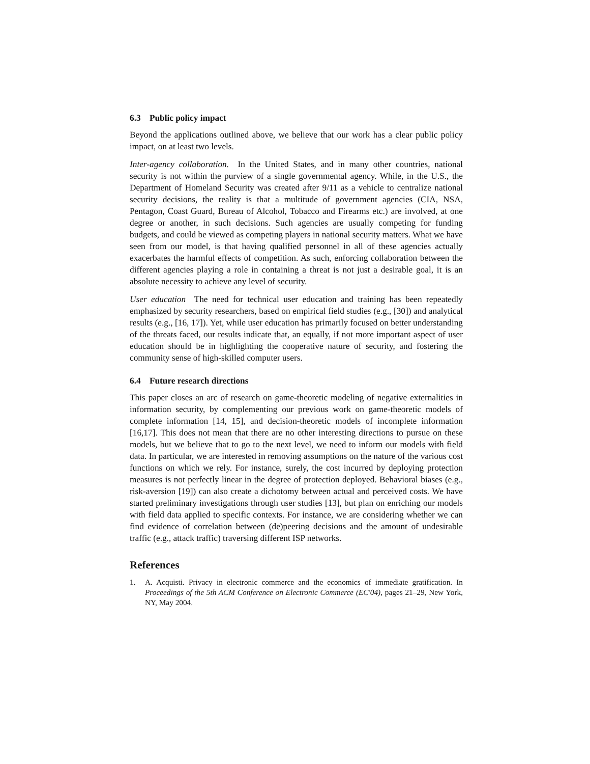6.3 Public policy impact
Beyond the applications outlined above, we believe that our work has a clear public policy impact, on at least two levels.
Inter-agency collaboration. In the United States, and in many other countries, national security is not within the purview of a single governmental agency. While, in the U.S., the Department of Homeland Security was created after 9/11 as a vehicle to centralize national security decisions, the reality is that a multitude of government agencies (CIA, NSA, Pentagon, Coast Guard, Bureau of Alcohol, Tobacco and Firearms etc.) are involved, at one degree or another, in such decisions. Such agencies are usually competing for funding budgets, and could be viewed as competing players in national security matters. What we have seen from our model, is that having qualified personnel in all of these agencies actually exacerbates the harmful effects of competition. As such, enforcing collaboration between the different agencies playing a role in containing a threat is not just a desirable goal, it is an absolute necessity to achieve any level of security.
User education The need for technical user education and training has been repeatedly emphasized by security researchers, based on empirical field studies (e.g., [30]) and analytical results (e.g., [16, 17]). Yet, while user education has primarily focused on better understanding of the threats faced, our results indicate that, an equally, if not more important aspect of user education should be in highlighting the cooperative nature of security, and fostering the community sense of high-skilled computer users.
6.4 Future research directions
This paper closes an arc of research on game-theoretic modeling of negative externalities in information security, by complementing our previous work on game-theoretic models of complete information [14, 15], and decision-theoretic models of incomplete information [16,17]. This does not mean that there are no other interesting directions to pursue on these models, but we believe that to go to the next level, we need to inform our models with field data. In particular, we are interested in removing assumptions on the nature of the various cost functions on which we rely. For instance, surely, the cost incurred by deploying protection measures is not perfectly linear in the degree of protection deployed. Behavioral biases (e.g., risk-aversion [19]) can also create a dichotomy between actual and perceived costs. We have started preliminary investigations through user studies [13], but plan on enriching our models with field data applied to specific contexts. For instance, we are considering whether we can find evidence of correlation between (de)peering decisions and the amount of undesirable traffic (e.g., attack traffic) traversing different ISP networks.
References
1. A. Acquisti. Privacy in electronic commerce and the economics of immediate gratification. In Proceedings of the 5th ACM Conference on Electronic Commerce (EC'04), pages 21–29, New York, NY, May 2004.